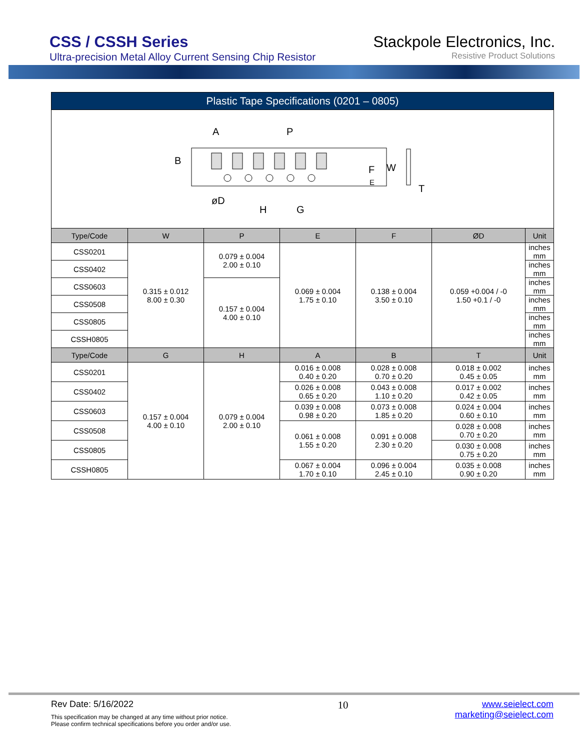CSS / CSSH Series
Ultra-precision Metal Alloy Current Sensing Chip Resistor
Stackpole Electronics, Inc.
Resistive Product Solutions
Plastic Tape Specifications (0201 – 0805)
A
P
B
F
W
E
T
øD
H
G
| Type/Code | W | P | E | F | ØD | Unit |
| --- | --- | --- | --- | --- | --- | --- |
| CSS0201 | 0.315 ± 0.012 8.00 ± 0.30 | 0.079 ± 0.004 2.00 ± 0.10 | 0.069 ± 0.004 1.75 ± 0.10 | 0.138 ± 0.004 3.50 ± 0.10 | 0.059 +0.004 / -0 1.50 +0.1 / -0 | inches mm |
| CSS0402 | | | | | | inches mm |
| CSS0603 | | 0.157 ± 0.004 4.00 ± 0.10 | | | | inches mm |
| CSS0508 | | | | | | inches mm |
| CSS0805 | | | | | | inches mm |
| CSSH0805 | | | | | | inches mm |
| Type/Code | G | H | A | B | T | Unit |
| CSS0201 | 0.157 ± 0.004 4.00 ± 0.10 | 0.079 ± 0.004 2.00 ± 0.10 | 0.016 ± 0.008 0.40 ± 0.20 | 0.028 ± 0.008 0.70 ± 0.20 | 0.018 ± 0.002 0.45 ± 0.05 | inches mm |
| CSS0402 | | | 0.026 ± 0.008 0.65 ± 0.20 | 0.043 ± 0.008 1.10 ± 0.20 | 0.017 ± 0.002 0.42 ± 0.05 | inches mm |
| CSS0603 | | | 0.039 ± 0.008 0.98 ± 0.20 | 0.073 ± 0.008 1.85 ± 0.20 | 0.024 ± 0.004 0.60 ± 0.10 | inches mm |
| CSS0508 | | | 0.061 ± 0.008 1.55 ± 0.20 | 0.091 ± 0.008 2.30 ± 0.20 | 0.028 ± 0.008 0.70 ± 0.20 | inches mm |
| CSS0805 | | | | | 0.030 ± 0.008 0.75 ± 0.20 | inches mm |
| CSSH0805 | | | 0.067 ± 0.004 1.70 ± 0.10 | 0.096 ± 0.004 2.45 ± 0.10 | 0.035 ± 0.008 0.90 ± 0.20 | inches mm |
Rev Date: 5/16/2022
This specification may be changed at any time without prior notice.
Please confirm technical specifications before you order and/or use.
10
www.seielect.com
marketing@seielect.com